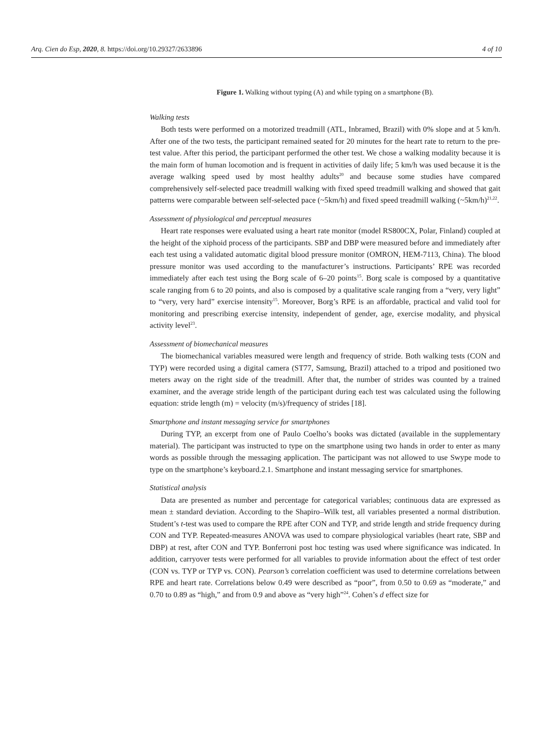Arq. Cien do Esp, 2020, 8. https://doi.org/10.29327/2633896 4 of 10
Figure 1. Walking without typing (A) and while typing on a smartphone (B).
Walking tests
Both tests were performed on a motorized treadmill (ATL, Inbramed, Brazil) with 0% slope and at 5 km/h. After one of the two tests, the participant remained seated for 20 minutes for the heart rate to return to the pre-test value. After this period, the participant performed the other test. We chose a walking modality because it is the main form of human locomotion and is frequent in activities of daily life; 5 km/h was used because it is the average walking speed used by most healthy adults<sup>20</sup> and because some studies have compared comprehensively self-selected pace treadmill walking with fixed speed treadmill walking and showed that gait patterns were comparable between self-selected pace (~5km/h) and fixed speed treadmill walking (~5km/h)<sup>21,22</sup>.
Assessment of physiological and perceptual measures
Heart rate responses were evaluated using a heart rate monitor (model RS800CX, Polar, Finland) coupled at the height of the xiphoid process of the participants. SBP and DBP were measured before and immediately after each test using a validated automatic digital blood pressure monitor (OMRON, HEM-7113, China). The blood pressure monitor was used according to the manufacturer’s instructions. Participants’ RPE was recorded immediately after each test using the Borg scale of 6–20 points<sup>15</sup>. Borg scale is composed by a quantitative scale ranging from 6 to 20 points, and also is composed by a qualitative scale ranging from a “very, very light” to “very, very hard” exercise intensity<sup>15</sup>. Moreover, Borg’s RPE is an affordable, practical and valid tool for monitoring and prescribing exercise intensity, independent of gender, age, exercise modality, and physical activity level<sup>23</sup>.
Assessment of biomechanical measures
The biomechanical variables measured were length and frequency of stride. Both walking tests (CON and TYP) were recorded using a digital camera (ST77, Samsung, Brazil) attached to a tripod and positioned two meters away on the right side of the treadmill. After that, the number of strides was counted by a trained examiner, and the average stride length of the participant during each test was calculated using the following equation: stride length (m) = velocity (m/s)/frequency of strides [18].
Smartphone and instant messaging service for smartphones
During TYP, an excerpt from one of Paulo Coelho’s books was dictated (available in the supplementary material). The participant was instructed to type on the smartphone using two hands in order to enter as many words as possible through the messaging application. The participant was not allowed to use Swype mode to type on the smartphone’s keyboard.2.1. Smartphone and instant messaging service for smartphones.
Statistical analysis
Data are presented as number and percentage for categorical variables; continuous data are expressed as mean ± standard deviation. According to the Shapiro–Wilk test, all variables presented a normal distribution. Student’s t-test was used to compare the RPE after CON and TYP, and stride length and stride frequency during CON and TYP. Repeated-measures ANOVA was used to compare physiological variables (heart rate, SBP and DBP) at rest, after CON and TYP. Bonferroni post hoc testing was used where significance was indicated. In addition, carryover tests were performed for all variables to provide information about the effect of test order (CON vs. TYP or TYP vs. CON). Pearson’s correlation coefficient was used to determine correlations between RPE and heart rate. Correlations below 0.49 were described as “poor”, from 0.50 to 0.69 as “moderate,” and 0.70 to 0.89 as “high,” and from 0.9 and above as “very high”<sup>24</sup>. Cohen’s d effect size for